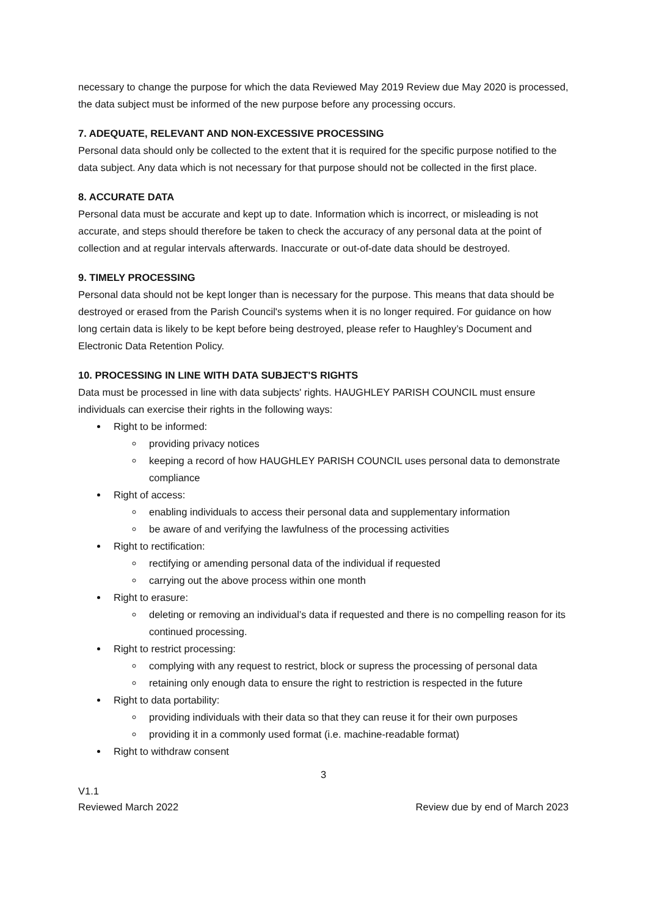necessary to change the purpose for which the data Reviewed May 2019 Review due May 2020 is processed, the data subject must be informed of the new purpose before any processing occurs.
7. ADEQUATE, RELEVANT AND NON-EXCESSIVE PROCESSING
Personal data should only be collected to the extent that it is required for the specific purpose notified to the data subject. Any data which is not necessary for that purpose should not be collected in the first place.
8. ACCURATE DATA
Personal data must be accurate and kept up to date. Information which is incorrect, or misleading is not accurate, and steps should therefore be taken to check the accuracy of any personal data at the point of collection and at regular intervals afterwards. Inaccurate or out-of-date data should be destroyed.
9. TIMELY PROCESSING
Personal data should not be kept longer than is necessary for the purpose. This means that data should be destroyed or erased from the Parish Council's systems when it is no longer required. For guidance on how long certain data is likely to be kept before being destroyed, please refer to Haughley’s Document and Electronic Data Retention Policy.
10. PROCESSING IN LINE WITH DATA SUBJECT'S RIGHTS
Data must be processed in line with data subjects' rights. HAUGHLEY PARISH COUNCIL must ensure individuals can exercise their rights in the following ways:
Right to be informed:
providing privacy notices
keeping a record of how HAUGHLEY PARISH COUNCIL uses personal data to demonstrate compliance
Right of access:
enabling individuals to access their personal data and supplementary information
be aware of and verifying the lawfulness of the processing activities
Right to rectification:
rectifying or amending personal data of the individual if requested
carrying out the above process within one month
Right to erasure:
deleting or removing an individual’s data if requested and there is no compelling reason for its continued processing.
Right to restrict processing:
complying with any request to restrict, block or supress the processing of personal data
retaining only enough data to ensure the right to restriction is respected in the future
Right to data portability:
providing individuals with their data so that they can reuse it for their own purposes
providing it in a commonly used format (i.e. machine-readable format)
Right to withdraw consent
3
V1.1
Reviewed March 2022
Review due by end of March 2023